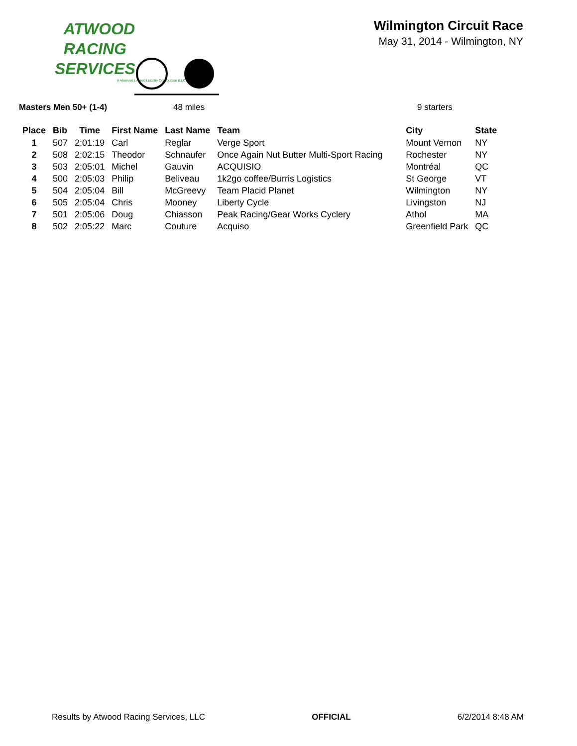ATWOOD
RACING
SERVICES
A Vermont Limited Liability Corporation (LLC)
Wilmington Circuit Race
May 31, 2014 - Wilmington, NY
Masters Men 50+ (1-4) 48 miles 9 starters
| Place | Bib | Time | First Name | Last Name | Team | City | State |
| --- | --- | --- | --- | --- | --- | --- | --- |
| 1 | 507 | 2:01:19 | Carl | Reglar | Verge Sport | Mount Vernon | NY |
| 2 | 508 | 2:02:15 | Theodor | Schnaufer | Once Again Nut Butter Multi-Sport Racing | Rochester | NY |
| 3 | 503 | 2:05:01 | Michel | Gauvin | ACQUISIO | Montréal | QC |
| 4 | 500 | 2:05:03 | Philip | Beliveau | 1k2go coffee/Burris Logistics | St George | VT |
| 5 | 504 | 2:05:04 | Bill | McGreevy | Team Placid Planet | Wilmington | NY |
| 6 | 505 | 2:05:04 | Chris | Mooney | Liberty Cycle | Livingston | NJ |
| 7 | 501 | 2:05:06 | Doug | Chiasson | Peak Racing/Gear Works Cyclery | Athol | MA |
| 8 | 502 | 2:05:22 | Marc | Couture | Acquiso | Greenfield Park | QC |
Results by Atwood Racing Services, LLC OFFICIAL 6/2/2014 8:48 AM